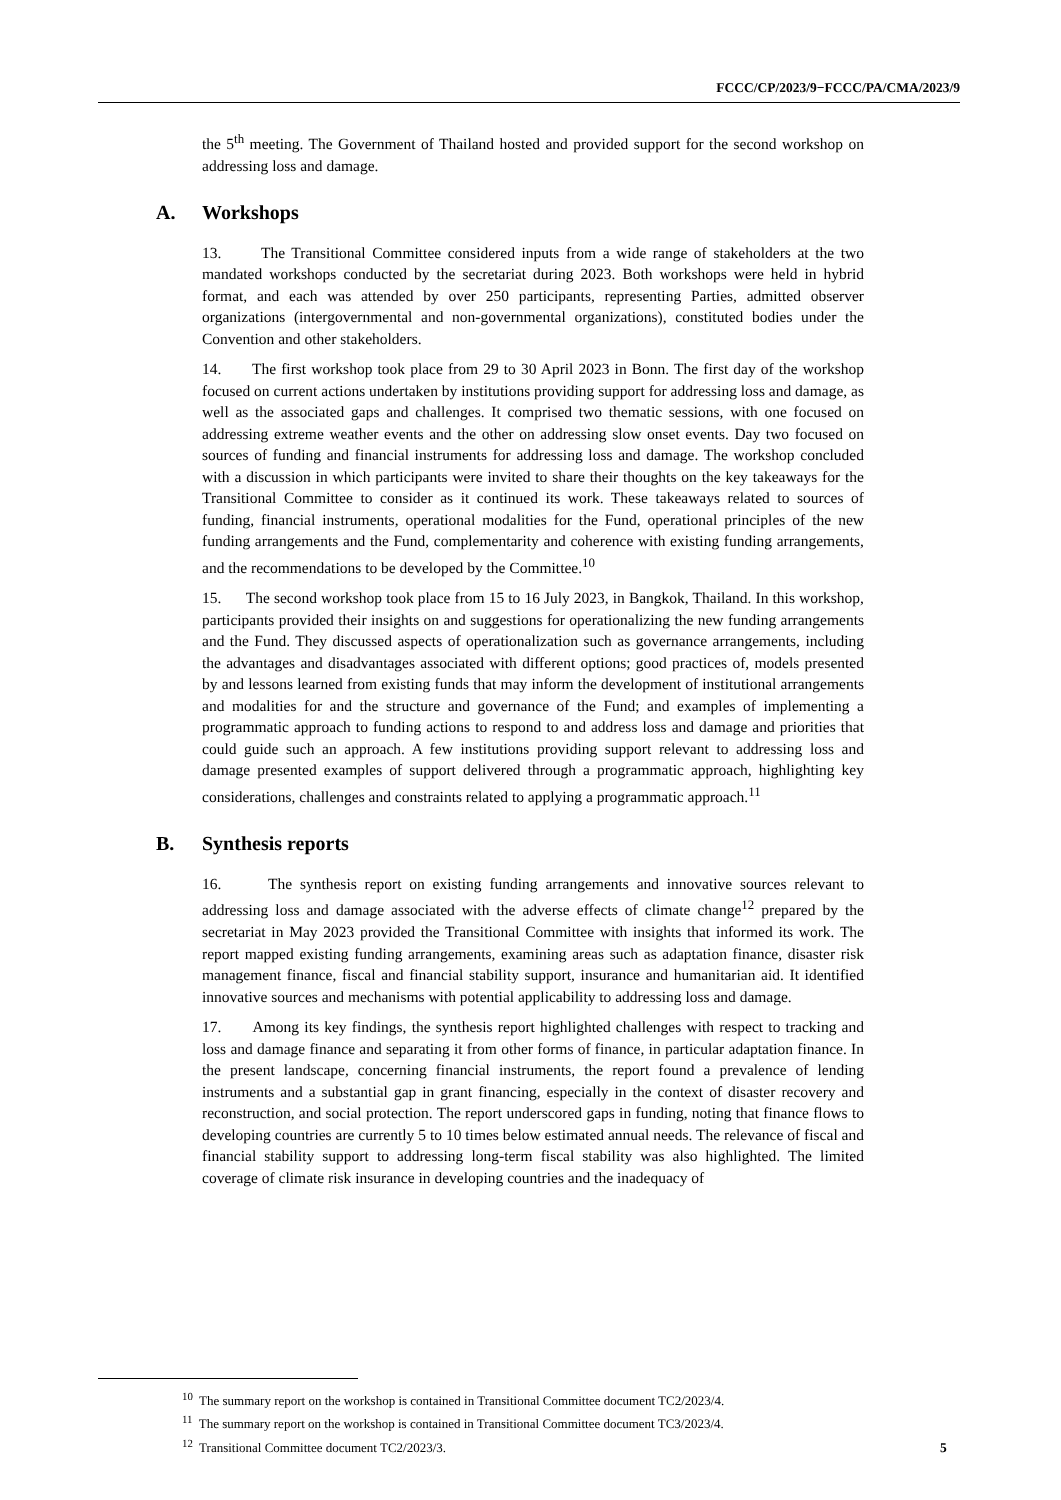FCCC/CP/2023/9−FCCC/PA/CMA/2023/9
the 5<sup>th</sup> meeting. The Government of Thailand hosted and provided support for the second workshop on addressing loss and damage.
A. Workshops
13. The Transitional Committee considered inputs from a wide range of stakeholders at the two mandated workshops conducted by the secretariat during 2023. Both workshops were held in hybrid format, and each was attended by over 250 participants, representing Parties, admitted observer organizations (intergovernmental and non-governmental organizations), constituted bodies under the Convention and other stakeholders.
14. The first workshop took place from 29 to 30 April 2023 in Bonn. The first day of the workshop focused on current actions undertaken by institutions providing support for addressing loss and damage, as well as the associated gaps and challenges. It comprised two thematic sessions, with one focused on addressing extreme weather events and the other on addressing slow onset events. Day two focused on sources of funding and financial instruments for addressing loss and damage. The workshop concluded with a discussion in which participants were invited to share their thoughts on the key takeaways for the Transitional Committee to consider as it continued its work. These takeaways related to sources of funding, financial instruments, operational modalities for the Fund, operational principles of the new funding arrangements and the Fund, complementarity and coherence with existing funding arrangements, and the recommendations to be developed by the Committee.<sup>10</sup>
15. The second workshop took place from 15 to 16 July 2023, in Bangkok, Thailand. In this workshop, participants provided their insights on and suggestions for operationalizing the new funding arrangements and the Fund. They discussed aspects of operationalization such as governance arrangements, including the advantages and disadvantages associated with different options; good practices of, models presented by and lessons learned from existing funds that may inform the development of institutional arrangements and modalities for and the structure and governance of the Fund; and examples of implementing a programmatic approach to funding actions to respond to and address loss and damage and priorities that could guide such an approach. A few institutions providing support relevant to addressing loss and damage presented examples of support delivered through a programmatic approach, highlighting key considerations, challenges and constraints related to applying a programmatic approach.<sup>11</sup>
B. Synthesis reports
16. The synthesis report on existing funding arrangements and innovative sources relevant to addressing loss and damage associated with the adverse effects of climate change<sup>12</sup> prepared by the secretariat in May 2023 provided the Transitional Committee with insights that informed its work. The report mapped existing funding arrangements, examining areas such as adaptation finance, disaster risk management finance, fiscal and financial stability support, insurance and humanitarian aid. It identified innovative sources and mechanisms with potential applicability to addressing loss and damage.
17. Among its key findings, the synthesis report highlighted challenges with respect to tracking and loss and damage finance and separating it from other forms of finance, in particular adaptation finance. In the present landscape, concerning financial instruments, the report found a prevalence of lending instruments and a substantial gap in grant financing, especially in the context of disaster recovery and reconstruction, and social protection. The report underscored gaps in funding, noting that finance flows to developing countries are currently 5 to 10 times below estimated annual needs. The relevance of fiscal and financial stability support to addressing long-term fiscal stability was also highlighted. The limited coverage of climate risk insurance in developing countries and the inadequacy of
<sup>10</sup> The summary report on the workshop is contained in Transitional Committee document TC2/2023/4.
<sup>11</sup> The summary report on the workshop is contained in Transitional Committee document TC3/2023/4.
<sup>12</sup> Transitional Committee document TC2/2023/3.
5